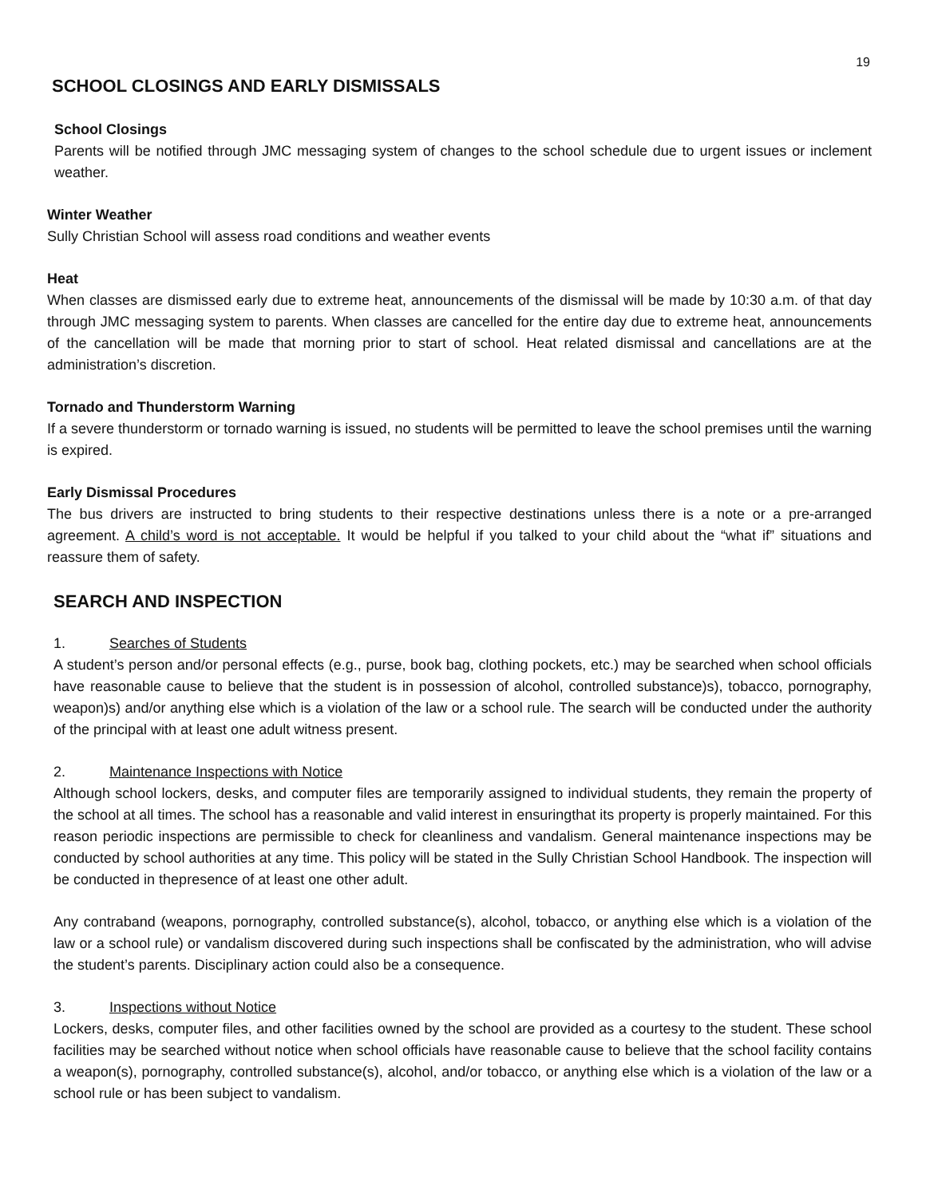19
SCHOOL CLOSINGS AND EARLY DISMISSALS
School Closings
Parents will be notified through JMC messaging system of changes to the school schedule due to urgent issues or inclement weather.
Winter Weather
Sully Christian School will assess road conditions and weather events
Heat
When classes are dismissed early due to extreme heat, announcements of the dismissal will be made by 10:30 a.m. of that day through JMC messaging system to parents. When classes are cancelled for the entire day due to extreme heat, announcements of the cancellation will be made that morning prior to start of school. Heat related dismissal and cancellations are at the administration’s discretion.
Tornado and Thunderstorm Warning
If a severe thunderstorm or tornado warning is issued, no students will be permitted to leave the school premises until the warning is expired.
Early Dismissal Procedures
The bus drivers are instructed to bring students to their respective destinations unless there is a note or a pre-arranged agreement. A child’s word is not acceptable. It would be helpful if you talked to your child about the “what if” situations and reassure them of safety.
SEARCH AND INSPECTION
1. Searches of Students
A student’s person and/or personal effects (e.g., purse, book bag, clothing pockets, etc.) may be searched when school officials have reasonable cause to believe that the student is in possession of alcohol, controlled substance)s), tobacco, pornography, weapon)s) and/or anything else which is a violation of the law or a school rule. The search will be conducted under the authority of the principal with at least one adult witness present.
2. Maintenance Inspections with Notice
Although school lockers, desks, and computer files are temporarily assigned to individual students, they remain the property of the school at all times. The school has a reasonable and valid interest in ensuringthat its property is properly maintained. For this reason periodic inspections are permissible to check for cleanliness and vandalism. General maintenance inspections may be conducted by school authorities at any time. This policy will be stated in the Sully Christian School Handbook. The inspection will be conducted in thepresence of at least one other adult.
Any contraband (weapons, pornography, controlled substance(s), alcohol, tobacco, or anything else which is a violation of the law or a school rule) or vandalism discovered during such inspections shall be confiscated by the administration, who will advise the student’s parents. Disciplinary action could also be a consequence.
3. Inspections without Notice
Lockers, desks, computer files, and other facilities owned by the school are provided as a courtesy to the student. These school facilities may be searched without notice when school officials have reasonable cause to believe that the school facility contains a weapon(s), pornography, controlled substance(s), alcohol, and/or tobacco, or anything else which is a violation of the law or a school rule or has been subject to vandalism.